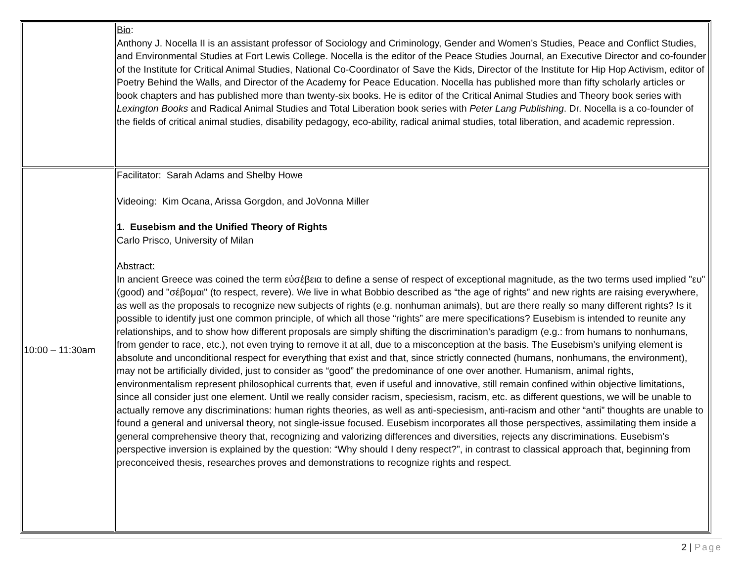| | Bio : Anthony J. Nocella II is an assistant professor of Sociology and Criminology, Gender and Women’s Studies, Peace and Conflict Studies, and Environmental Studies at Fort Lewis College. Nocella is the editor of the Peace Studies Journal, an Executive Director and co-founder of the Institute for Critical Animal Studies, National Co-Coordinator of Save the Kids, Director of the Institute for Hip Hop Activism, editor of Poetry Behind the Walls, and Director of the Academy for Peace Education. Nocella has published more than fifty scholarly articles or book chapters and has published more than twenty-six books. He is editor of the Critical Animal Studies and Theory book series with Lexington Books and Radical Animal Studies and Total Liberation book series with Peter Lang Publishing . Dr. Nocella is a co-founder of the fields of critical animal studies, disability pedagogy, eco-ability, radical animal studies, total liberation, and academic repression. |
| 10:00 – 11:30am | Facilitator: Sarah Adams and Shelby Howe Videoing: Kim Ocana, Arissa Gorgdon, and JoVonna Miller 1. Eusebism and the Unified Theory of Rights Carlo Prisco, University of Milan Abstract: In ancient Greece was coined the term εὐσέβεια to define a sense of respect of exceptional magnitude, as the two terms used implied "ευ" (good) and "σέβομαι" (to respect, revere). We live in what Bobbio described as “the age of rights” and new rights are raising everywhere, as well as the proposals to recognize new subjects of rights (e.g. nonhuman animals), but are there really so many different rights? Is it possible to identify just one common principle, of which all those “rights” are mere specifications? Eusebism is intended to reunite any relationships, and to show how different proposals are simply shifting the discrimination’s paradigm (e.g.: from humans to nonhumans, from gender to race, etc.), not even trying to remove it at all, due to a misconception at the basis. The Eusebism’s unifying element is absolute and unconditional respect for everything that exist and that, since strictly connected (humans, nonhumans, the environment), may not be artificially divided, just to consider as “good” the predominance of one over another. Humanism, animal rights, environmentalism represent philosophical currents that, even if useful and innovative, still remain confined within objective limitations, since all consider just one element. Until we really consider racism, speciesism, racism, etc. as different questions, we will be unable to actually remove any discriminations: human rights theories, as well as anti-speciesism, anti-racism and other “anti” thoughts are unable to found a general and universal theory, not single-issue focused. Eusebism incorporates all those perspectives, assimilating them inside a general comprehensive theory that, recognizing and valorizing differences and diversities, rejects any discriminations. Eusebism’s perspective inversion is explained by the question: “Why should I deny respect?”, in contrast to classical approach that, beginning from preconceived thesis, researches proves and demonstrations to recognize rights and respect. |
2 | Page